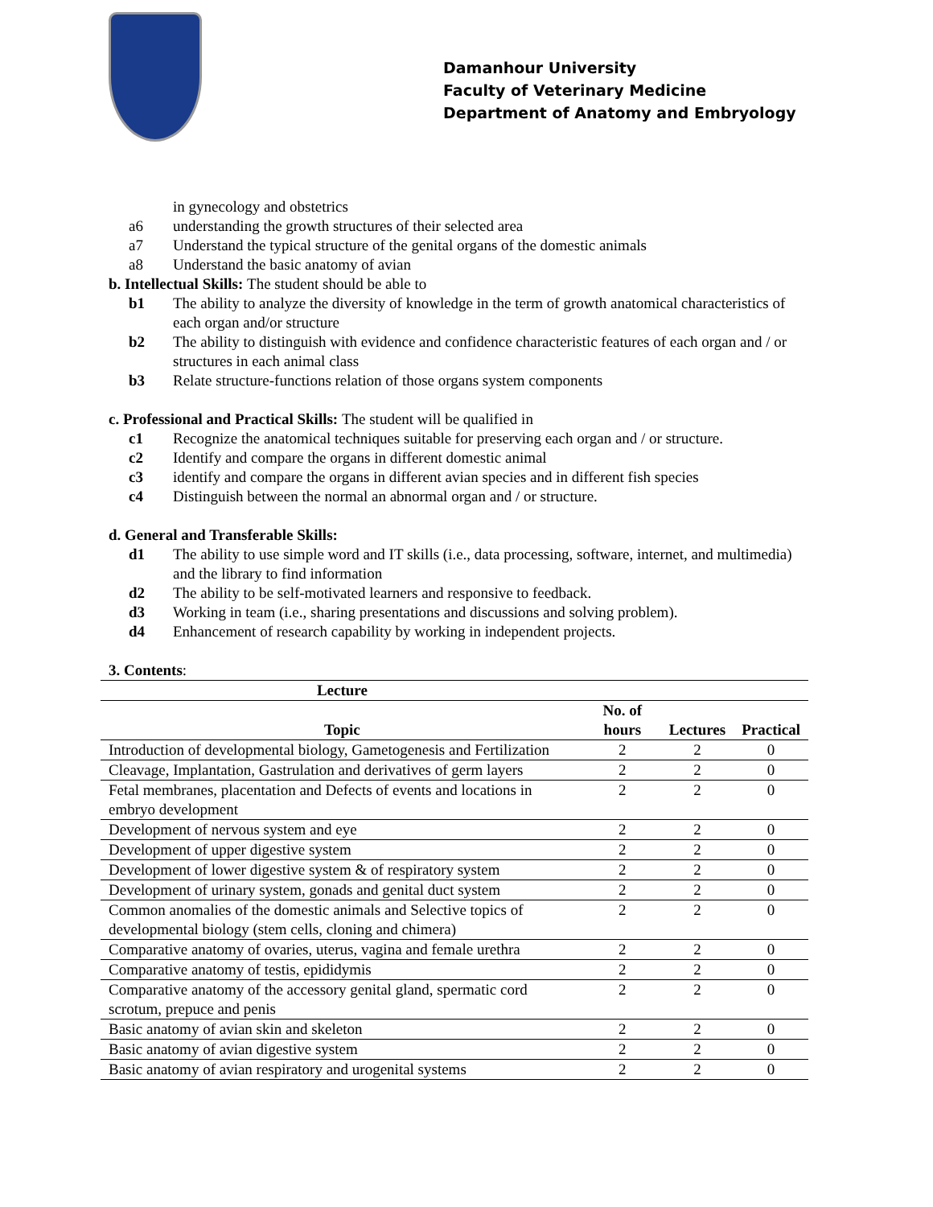Damanhour University
Faculty of Veterinary Medicine
Department of Anatomy and Embryology
in gynecology and obstetrics
a6 understanding the growth structures of their selected area
a7 Understand the typical structure of the genital organs of the domestic animals
a8 Understand the basic anatomy of avian
b. Intellectual Skills: The student should be able to
b1 The ability to analyze the diversity of knowledge in the term of growth anatomical characteristics of each organ and/or structure
b2 The ability to distinguish with evidence and confidence characteristic features of each organ and / or structures in each animal class
b3 Relate structure-functions relation of those organs system components
c. Professional and Practical Skills: The student will be qualified in
c1 Recognize the anatomical techniques suitable for preserving each organ and / or structure.
c2 Identify and compare the organs in different domestic animal
c3 identify and compare the organs in different avian species and in different fish species
c4 Distinguish between the normal an abnormal organ and / or structure.
d. General and Transferable Skills:
d1 The ability to use simple word and IT skills (i.e., data processing, software, internet, and multimedia) and the library to find information
d2 The ability to be self-motivated learners and responsive to feedback.
d3 Working in team (i.e., sharing presentations and discussions and solving problem).
d4 Enhancement of research capability by working in independent projects.
3. Contents:
| Lecture | | | |
| --- | --- | --- | --- |
| Topic | No. of hours | Lectures | Practical |
| Introduction of developmental biology, Gametogenesis and Fertilization | 2 | 2 | 0 |
| Cleavage, Implantation, Gastrulation and derivatives of germ layers | 2 | 2 | 0 |
| Fetal membranes, placentation and Defects of events and locations in embryo development | 2 | 2 | 0 |
| Development of nervous system and eye | 2 | 2 | 0 |
| Development of upper digestive system | 2 | 2 | 0 |
| Development of lower digestive system & of respiratory system | 2 | 2 | 0 |
| Development of urinary system, gonads and genital duct system | 2 | 2 | 0 |
| Common anomalies of the domestic animals and Selective topics of developmental biology (stem cells, cloning and chimera) | 2 | 2 | 0 |
| Comparative anatomy of ovaries, uterus, vagina and female urethra | 2 | 2 | 0 |
| Comparative anatomy of testis, epididymis | 2 | 2 | 0 |
| Comparative anatomy of the accessory genital gland, spermatic cord scrotum, prepuce and penis | 2 | 2 | 0 |
| Basic anatomy of avian skin and skeleton | 2 | 2 | 0 |
| Basic anatomy of avian digestive system | 2 | 2 | 0 |
| Basic anatomy of avian respiratory and urogenital systems | 2 | 2 | 0 |